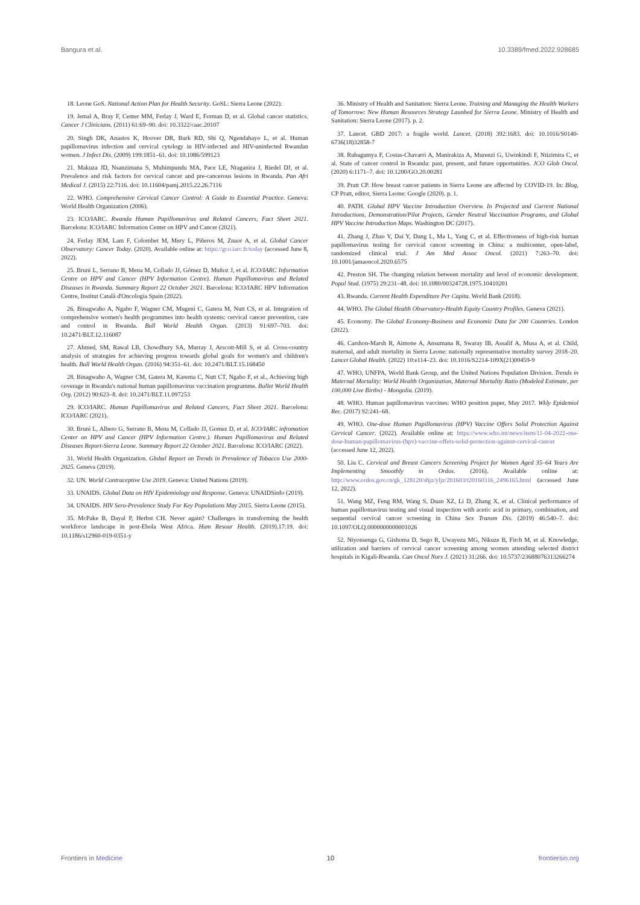Bangura et al. 10.3389/fmed.2022.928685
18. Leone GoS. National Action Plan for Health Security. GoSL: Sierra Leone (2022).
19. Jemal A, Bray F, Center MM, Ferlay J, Ward E, Forman D, et al. Global cancer statistics. Cancer J Clinicians. (2011) 61:69–90. doi: 10.3322/caac.20107
20. Singh DK, Anastos K, Hoover DR, Burk RD, Shi Q, Ngendahayo L, et al. Human papillomavirus infection and cervical cytology in HIV-infected and HIV-uninfected Rwandan women. J Infect Dis. (2009) 199:1851–61. doi: 10.1086/599123
21. Makuza JD, Nsanzimana S, Muhimpundu MA, Pace LE, Ntaganira J, Riedel DJ, et al. Prevalence and risk factors for cervical cancer and pre-cancerous lesions in Rwanda. Pan Afri Medical J. (2015) 22:7116. doi: 10.11604/pamj.2015.22.26.7116
22. WHO. Comprehensive Cervical Cancer Control: A Guide to Essential Practice. Geneva: World Health Organization (2006).
23. ICO/IARC. Rwanda Human Papillomavirus and Related Cancers, Fact Sheet 2021. Barcelona: ICO/IARC Information Center on HPV and Cancer (2021).
24. Ferlay JEM, Lam F, Colombet M, Mery L, Piñeros M, Znaor A, et al. Global Cancer Observatory: Cancer Today. (2020). Available online at: https://gco.iarc.fr/today (accessed June 8, 2022).
25. Bruni L, Serrano B, Mena M, Collado JJ, Gómez D, Muñoz J, et al. ICO/IARC Information Centre on HPV and Cancer (HPV Information Centre). Human Papillomavirus and Related Diseases in Rwanda. Summary Report 22 October 2021. Barcelona: ICO/IARC HPV Information Centre, Institut Català d'Oncologia Spain (2022).
26. Binagwaho A, Ngabo F, Wagner CM, Mugeni C, Gatera M, Nutt CS, et al. Integration of comprehensive women's health programmes into health systems: cervical cancer prevention, care and control in Rwanda. Bull World Health Organ. (2013) 91:697–703. doi: 10.2471/BLT.12.116087
27. Ahmed, SM, Rawal LB, Chowdhury SA, Murray J, Arscott-Mill S, et al. Cross-country analysis of strategies for achieving progress towards global goals for women's and children's health. Bull World Health Organ. (2016) 94:351–61. doi: 10.2471/BLT.15.168450
28. Binagwaho A, Wagner CM, Gatera M, Karema C, Nutt CT, Ngabo F, et al., Achieving high coverage in Rwanda's national human papillomavirus vaccination programme. Bullet World Health Org. (2012) 90:623–8. doi: 10.2471/BLT.11.097253
29. ICO/IARC. Human Papillomavirus and Related Cancers, Fact Sheet 2021. Barcelona: ICO/IARC (2021).
30. Bruni L, Albero G, Serrano B, Mena M, Collado JJ, Gomez D, et al. ICO/IARC infromation Center on HPV and Cancer (HPV Information Centre.). Human Papillomavirus and Related Diseases Report-Sierra Leone. Summary Report 22 October 2021. Barcelona: ICO/IARC (2022).
31. World Health Organization. Global Report on Trends in Prevalence of Tobacco Use 2000-2025. Geneva (2019).
32. UN. World Contraceptive Use 2019. Geneva: United Nations (2019).
33. UNAIDS. Global Data on HIV Epidemiology and Response. Geneva: UNAIDSinfo (2019).
34. UNAIDS. HIV Sero-Prevalence Study For Key Populations May 2015. Sierra Leone (2015).
35. McPake B, Dayal P, Herbst CH. Never again? Challenges in transforming the health workforce landscape in post-Ebola West Africa. Hum Resour Health. (2019).17:19. doi: 10.1186/s12960-019-0351-y
36. Ministry of Health and Sanitation: Sierra Leone. Training and Managing the Health Workers of Tomorrow: New Human Resources Strategy Launhed for Sierra Leone. Ministry of Health and Sanitation: Sierra Leone (2017). p. 2.
37. Lancet. GBD 2017: a fragile world. Lancet. (2018) 392:1683. doi: 10.1016/S0140-6736(18)32858-7
38. Rubagumya F, Costas-Chavarri A, Manirakiza A, Murenzi G, Uwinkindi F, Ntizimira C, et al. State of cancer control in Rwanda: past, present, and future opportunities. JCO Glob Oncol. (2020) 6:1171–7. doi: 10.1200/GO.20.00281
39. Pratt CP. How breast cancer patients in Sierra Leone are affected by COVID-19. In: Blog, CP Pratt, editor, Sierra Leone: Google (2020). p. 1.
40. PATH. Global HPV Vaccine Introduction Overview. In Projected and Current National Introductions, Demonstration/Pilot Projects, Gender Neutral Vaccination Programs, and Global HPV Vaccine Introduction Maps. Washington DC (2017).
41. Zhang J, Zhao Y, Dai Y, Dang L, Ma L, Yang C, et al. Effectiveness of high-risk human papillomavirus testing for cervical cancer screening in China: a multicenter, open-label, randomized clinical trial. J Am Med Assoc Oncol. (2021) 7:263–70. doi: 10.1001/jamaoncol.2020.6575
42. Preston SH. The changing relation between mortality and level of economic development. Popul Stud. (1975) 29:231–48. doi: 10.1080/00324728.1975.10410201
43. Rwanda. Current Health Expenditure Per Capita. World Bank (2018).
44. WHO. The Global Health Observatory-Health Equity Country Profiles. Geneva (2021).
45. Economy. The Global Economy-Business and Economic Data for 200 Countries. London (2022).
46. Carshon-Marsh R, Aimone A, Ansumana R, Swaray IB, Assalif A, Musa A, et al. Child, maternal, and adult mortality in Sierra Leone: nationally representative mortality survey 2018–20. Lancet Global Health. (2022) 10:e114–23. doi: 10.1016/S2214-109X(21)00459-9
47. WHO, UNFPA, World Bank Group, and the United Nations Population Division. Trends in Maternal Mortality: World Health Organization, Maternal Mortality Ratio (Modeled Estimate, per 100,000 Live Births) - Mongolia. (2019).
48. WHO. Human papillomavirus vaccines: WHO position paper, May 2017. Wkly Epidemiol Rec. (2017) 92:241–68.
49. WHO. One-dose Human Papillomavirus (HPV) Vaccine Offers Solid Protection Against Cervical Cancer. (2022). Available online at: https://www.who.int/news/item/11-04-2022-one-dose-human-papillomavirus-(hpv)-vaccine-offers-solid-protection-against-cervical-cancer (accessed June 12, 2022).
50. Liu C. Cervical and Breast Cancers Screening Project for Women Aged 35–64 Years Are Implementing Smoothly in Ordos. (2016). Available online at: http://www.ordos.gov.cn/gk_128120/shjz/yljz/201603/t20160316_2496165.html (accessed June 12, 2022).
51. Wang MZ, Feng RM, Wang S, Duan XZ, Li D, Zhang X, et al. Clinical performance of human papillomavirus testing and visual inspection with acetic acid in primary, combination, and sequential cervical cancer screening in China Sex Transm Dis. (2019) 46:540–7. doi: 10.1097/OLQ.0000000000001026
52. Niyonsenga G, Gishoma D, Sego R, Uwayezu MG, Nikuze B, Fitch M, et al. Knowledge, utilization and barriers of cervical cancer screening among women attending selected district hospitals in Kigali-Rwanda. Can Oncol Nurs J. (2021) 31:266. doi: 10.5737/23688076313266274
Frontiers in Medicine 10 frontiersin.org